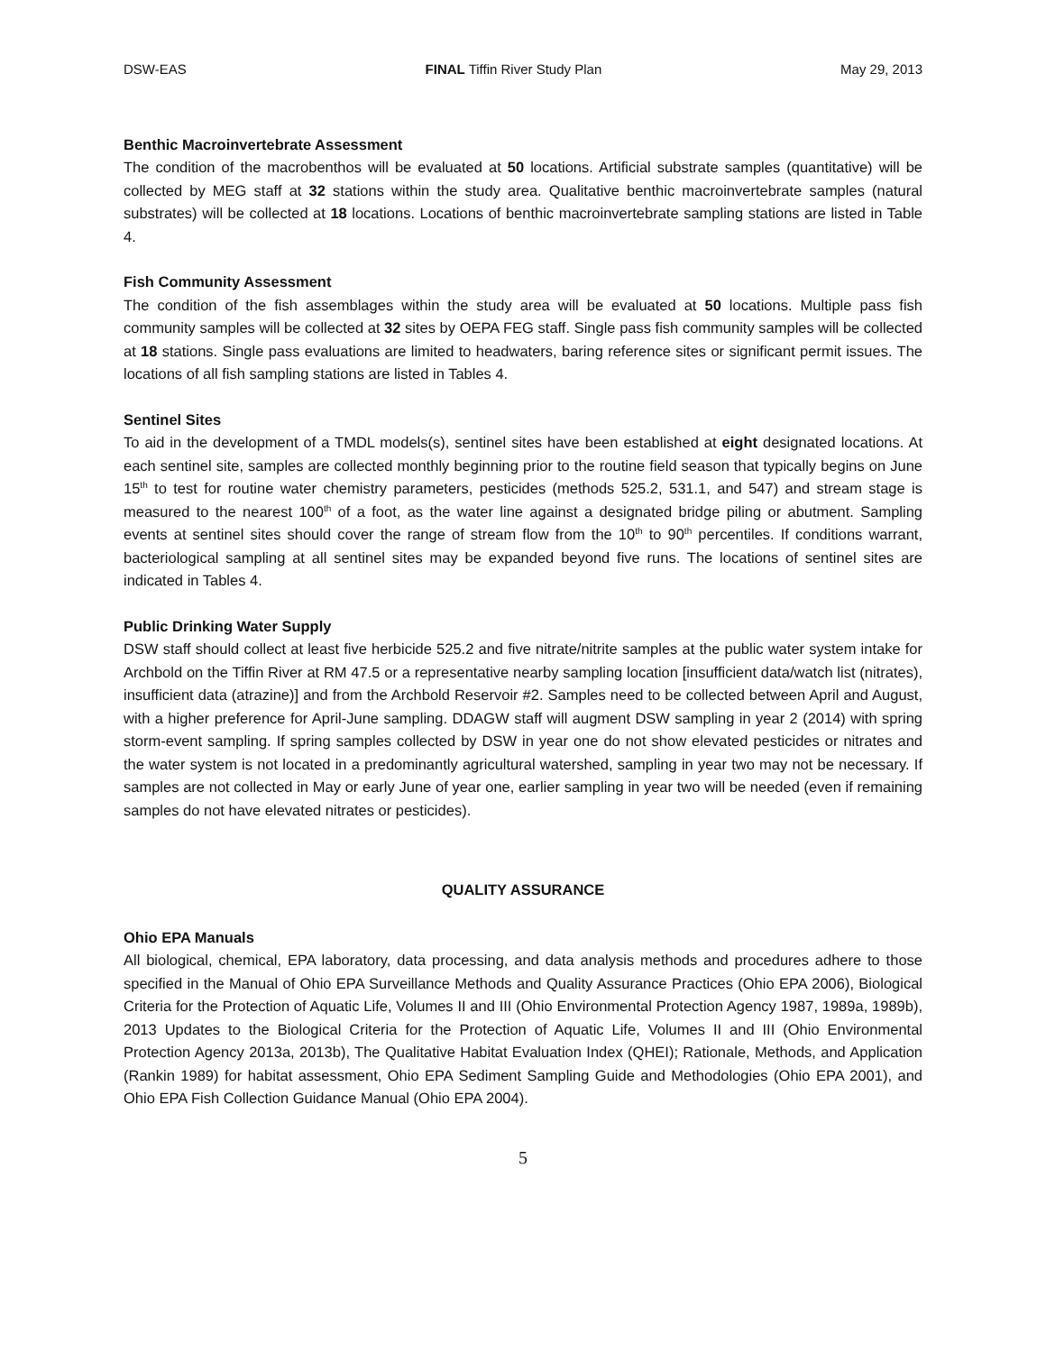DSW-EAS FINAL Tiffin River Study Plan May 29, 2013
Benthic Macroinvertebrate Assessment
The condition of the macrobenthos will be evaluated at 50 locations. Artificial substrate samples (quantitative) will be collected by MEG staff at 32 stations within the study area. Qualitative benthic macroinvertebrate samples (natural substrates) will be collected at 18 locations. Locations of benthic macroinvertebrate sampling stations are listed in Table 4.
Fish Community Assessment
The condition of the fish assemblages within the study area will be evaluated at 50 locations. Multiple pass fish community samples will be collected at 32 sites by OEPA FEG staff. Single pass fish community samples will be collected at 18 stations. Single pass evaluations are limited to headwaters, baring reference sites or significant permit issues. The locations of all fish sampling stations are listed in Tables 4.
Sentinel Sites
To aid in the development of a TMDL models(s), sentinel sites have been established at eight designated locations. At each sentinel site, samples are collected monthly beginning prior to the routine field season that typically begins on June 15<sup>th</sup> to test for routine water chemistry parameters, pesticides (methods 525.2, 531.1, and 547) and stream stage is measured to the nearest 100<sup>th</sup> of a foot, as the water line against a designated bridge piling or abutment. Sampling events at sentinel sites should cover the range of stream flow from the 10<sup>th</sup> to 90<sup>th</sup> percentiles. If conditions warrant, bacteriological sampling at all sentinel sites may be expanded beyond five runs. The locations of sentinel sites are indicated in Tables 4.
Public Drinking Water Supply
DSW staff should collect at least five herbicide 525.2 and five nitrate/nitrite samples at the public water system intake for Archbold on the Tiffin River at RM 47.5 or a representative nearby sampling location [insufficient data/watch list (nitrates), insufficient data (atrazine)] and from the Archbold Reservoir #2. Samples need to be collected between April and August, with a higher preference for April-June sampling. DDAGW staff will augment DSW sampling in year 2 (2014) with spring storm-event sampling. If spring samples collected by DSW in year one do not show elevated pesticides or nitrates and the water system is not located in a predominantly agricultural watershed, sampling in year two may not be necessary. If samples are not collected in May or early June of year one, earlier sampling in year two will be needed (even if remaining samples do not have elevated nitrates or pesticides).
QUALITY ASSURANCE
Ohio EPA Manuals
All biological, chemical, EPA laboratory, data processing, and data analysis methods and procedures adhere to those specified in the Manual of Ohio EPA Surveillance Methods and Quality Assurance Practices (Ohio EPA 2006), Biological Criteria for the Protection of Aquatic Life, Volumes II and III (Ohio Environmental Protection Agency 1987, 1989a, 1989b), 2013 Updates to the Biological Criteria for the Protection of Aquatic Life, Volumes II and III (Ohio Environmental Protection Agency 2013a, 2013b), The Qualitative Habitat Evaluation Index (QHEI); Rationale, Methods, and Application (Rankin 1989) for habitat assessment, Ohio EPA Sediment Sampling Guide and Methodologies (Ohio EPA 2001), and Ohio EPA Fish Collection Guidance Manual (Ohio EPA 2004).
5